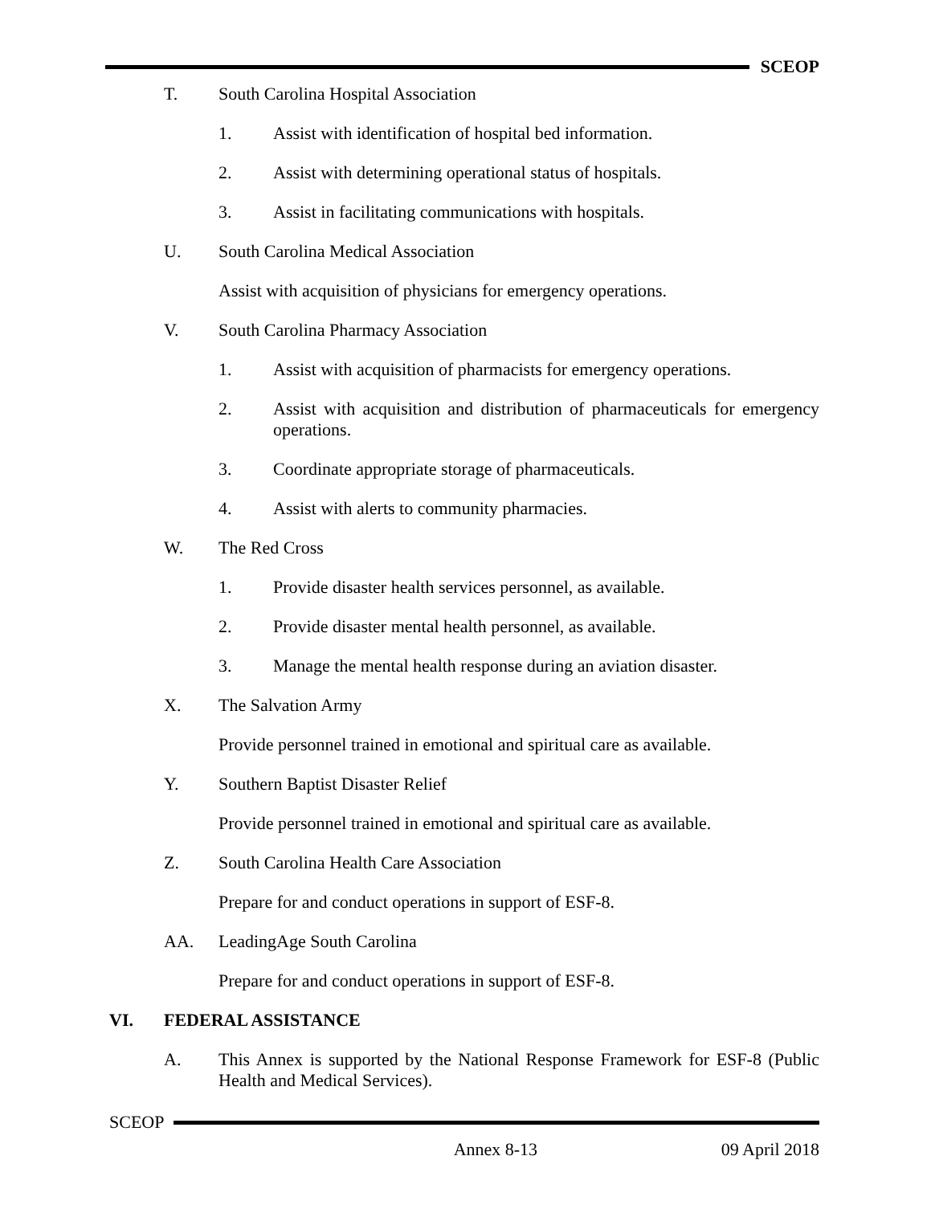SCEOP
T. South Carolina Hospital Association
1. Assist with identification of hospital bed information.
2. Assist with determining operational status of hospitals.
3. Assist in facilitating communications with hospitals.
U. South Carolina Medical Association
Assist with acquisition of physicians for emergency operations.
V. South Carolina Pharmacy Association
1. Assist with acquisition of pharmacists for emergency operations.
2. Assist with acquisition and distribution of pharmaceuticals for emergency operations.
3. Coordinate appropriate storage of pharmaceuticals.
4. Assist with alerts to community pharmacies.
W. The Red Cross
1. Provide disaster health services personnel, as available.
2. Provide disaster mental health personnel, as available.
3. Manage the mental health response during an aviation disaster.
X. The Salvation Army
Provide personnel trained in emotional and spiritual care as available.
Y. Southern Baptist Disaster Relief
Provide personnel trained in emotional and spiritual care as available.
Z. South Carolina Health Care Association
Prepare for and conduct operations in support of ESF-8.
AA. LeadingAge South Carolina
Prepare for and conduct operations in support of ESF-8.
VI. FEDERAL ASSISTANCE
A. This Annex is supported by the National Response Framework for ESF-8 (Public Health and Medical Services).
SCEOP
Annex 8-13 09 April 2018